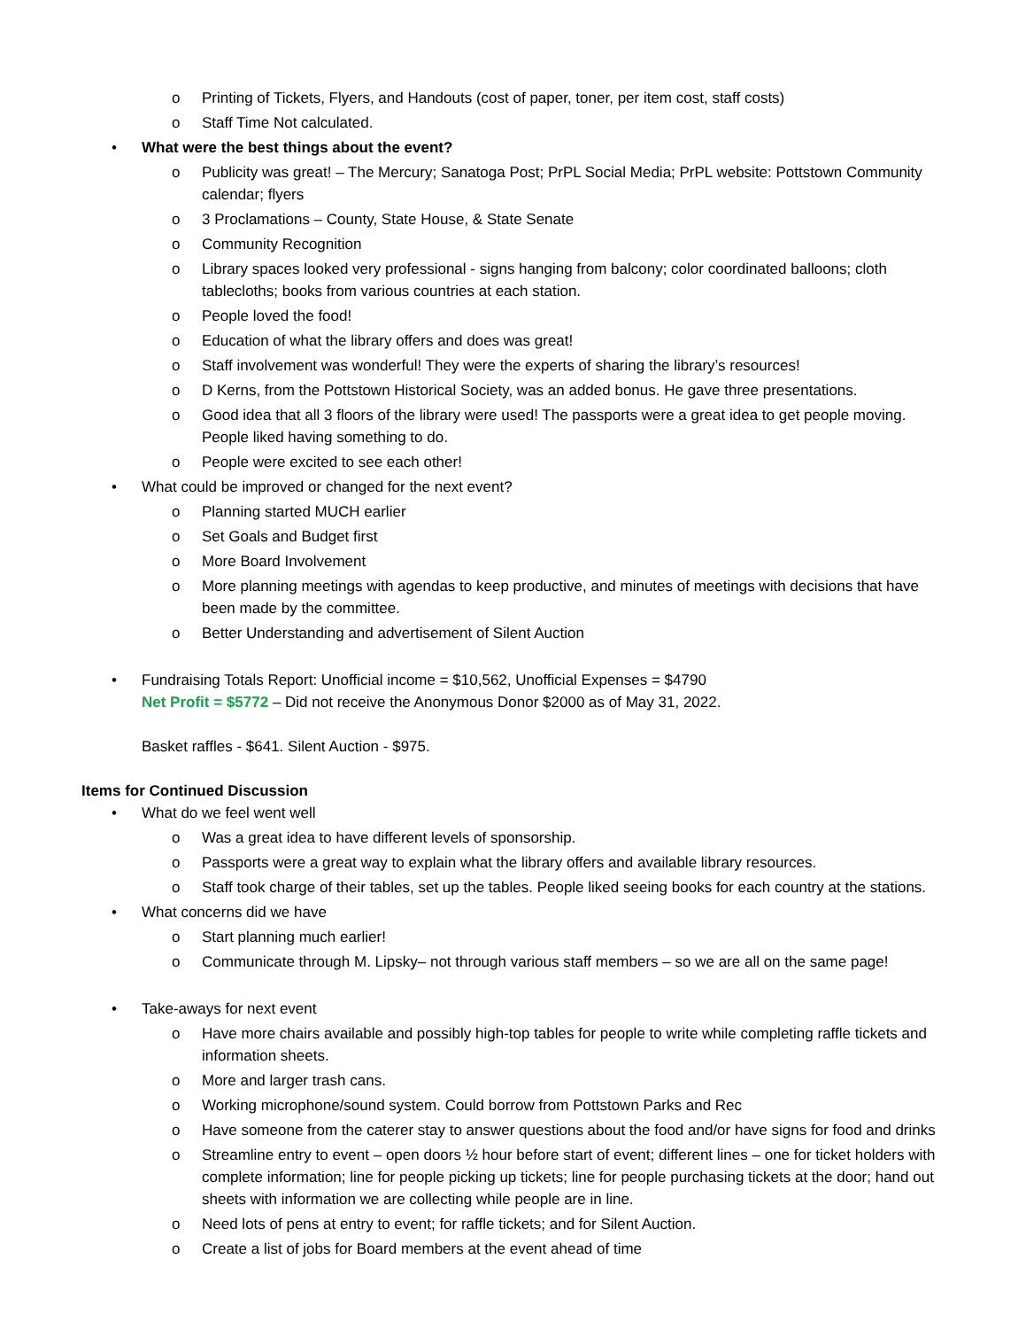o Printing of Tickets, Flyers, and Handouts (cost of paper, toner, per item cost, staff costs)
o Staff Time Not calculated.
• What were the best things about the event?
o Publicity was great! – The Mercury; Sanatoga Post; PrPL Social Media; PrPL website: Pottstown Community calendar; flyers
o 3 Proclamations – County, State House, & State Senate
o Community Recognition
o Library spaces looked very professional - signs hanging from balcony; color coordinated balloons; cloth tablecloths; books from various countries at each station.
o People loved the food!
o Education of what the library offers and does was great!
o Staff involvement was wonderful! They were the experts of sharing the library’s resources!
o D Kerns, from the Pottstown Historical Society, was an added bonus. He gave three presentations.
o Good idea that all 3 floors of the library were used! The passports were a great idea to get people moving. People liked having something to do.
o People were excited to see each other!
• What could be improved or changed for the next event?
o Planning started MUCH earlier
o Set Goals and Budget first
o More Board Involvement
o More planning meetings with agendas to keep productive, and minutes of meetings with decisions that have been made by the committee.
o Better Understanding and advertisement of Silent Auction
• Fundraising Totals Report: Unofficial income = $10,562, Unofficial Expenses = $4790
Net Profit = $5772 – Did not receive the Anonymous Donor $2000 as of May 31, 2022.
Basket raffles - $641. Silent Auction - $975.
Items for Continued Discussion
• What do we feel went well
o Was a great idea to have different levels of sponsorship.
o Passports were a great way to explain what the library offers and available library resources.
o Staff took charge of their tables, set up the tables. People liked seeing books for each country at the stations.
• What concerns did we have
o Start planning much earlier!
o Communicate through M. Lipsky– not through various staff members – so we are all on the same page!
• Take-aways for next event
o Have more chairs available and possibly high-top tables for people to write while completing raffle tickets and information sheets.
o More and larger trash cans.
o Working microphone/sound system. Could borrow from Pottstown Parks and Rec
o Have someone from the caterer stay to answer questions about the food and/or have signs for food and drinks
o Streamline entry to event – open doors ½ hour before start of event; different lines – one for ticket holders with complete information; line for people picking up tickets; line for people purchasing tickets at the door; hand out sheets with information we are collecting while people are in line.
o Need lots of pens at entry to event; for raffle tickets; and for Silent Auction.
o Create a list of jobs for Board members at the event ahead of time